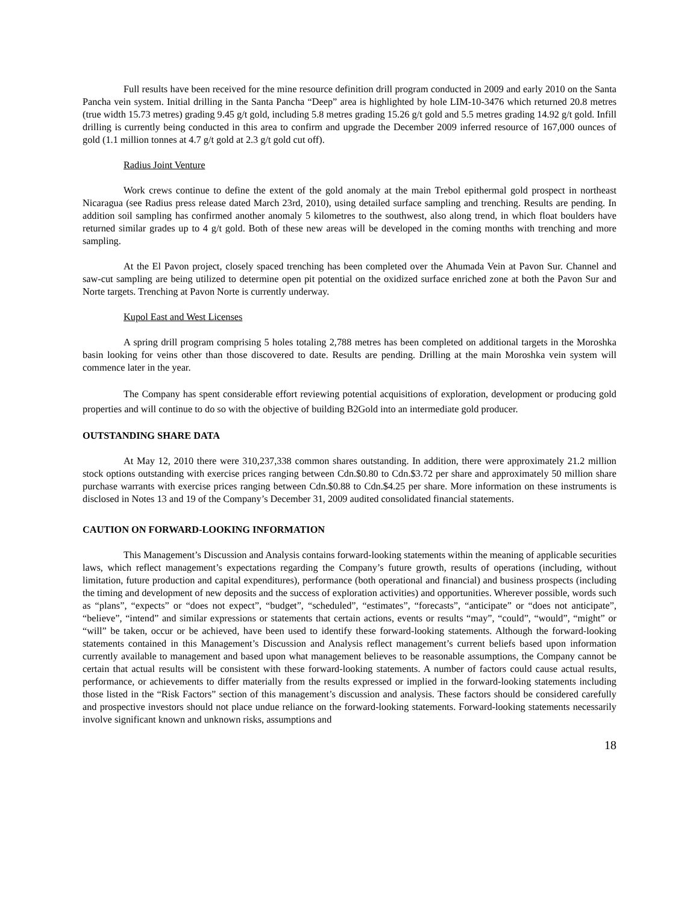Full results have been received for the mine resource definition drill program conducted in 2009 and early 2010 on the Santa Pancha vein system. Initial drilling in the Santa Pancha “Deep” area is highlighted by hole LIM-10-3476 which returned 20.8 metres (true width 15.73 metres) grading 9.45 g/t gold, including 5.8 metres grading 15.26 g/t gold and 5.5 metres grading 14.92 g/t gold. Infill drilling is currently being conducted in this area to confirm and upgrade the December 2009 inferred resource of 167,000 ounces of gold (1.1 million tonnes at 4.7 g/t gold at 2.3 g/t gold cut off).
Radius Joint Venture
Work crews continue to define the extent of the gold anomaly at the main Trebol epithermal gold prospect in northeast Nicaragua (see Radius press release dated March 23rd, 2010), using detailed surface sampling and trenching. Results are pending. In addition soil sampling has confirmed another anomaly 5 kilometres to the southwest, also along trend, in which float boulders have returned similar grades up to 4 g/t gold. Both of these new areas will be developed in the coming months with trenching and more sampling.
At the El Pavon project, closely spaced trenching has been completed over the Ahumada Vein at Pavon Sur. Channel and saw-cut sampling are being utilized to determine open pit potential on the oxidized surface enriched zone at both the Pavon Sur and Norte targets. Trenching at Pavon Norte is currently underway.
Kupol East and West Licenses
A spring drill program comprising 5 holes totaling 2,788 metres has been completed on additional targets in the Moroshka basin looking for veins other than those discovered to date. Results are pending. Drilling at the main Moroshka vein system will commence later in the year.
The Company has spent considerable effort reviewing potential acquisitions of exploration, development or producing gold properties and will continue to do so with the objective of building B2Gold into an intermediate gold producer.
OUTSTANDING SHARE DATA
At May 12, 2010 there were 310,237,338 common shares outstanding. In addition, there were approximately 21.2 million stock options outstanding with exercise prices ranging between Cdn.$0.80 to Cdn.$3.72 per share and approximately 50 million share purchase warrants with exercise prices ranging between Cdn.$0.88 to Cdn.$4.25 per share. More information on these instruments is disclosed in Notes 13 and 19 of the Company’s December 31, 2009 audited consolidated financial statements.
CAUTION ON FORWARD-LOOKING INFORMATION
This Management’s Discussion and Analysis contains forward-looking statements within the meaning of applicable securities laws, which reflect management’s expectations regarding the Company’s future growth, results of operations (including, without limitation, future production and capital expenditures), performance (both operational and financial) and business prospects (including the timing and development of new deposits and the success of exploration activities) and opportunities. Wherever possible, words such as “plans”, “expects” or “does not expect”, “budget”, “scheduled”, “estimates”, “forecasts”, “anticipate” or “does not anticipate”, “believe”, “intend” and similar expressions or statements that certain actions, events or results “may”, “could”, “would”, “might” or “will” be taken, occur or be achieved, have been used to identify these forward-looking statements. Although the forward-looking statements contained in this Management’s Discussion and Analysis reflect management’s current beliefs based upon information currently available to management and based upon what management believes to be reasonable assumptions, the Company cannot be certain that actual results will be consistent with these forward-looking statements. A number of factors could cause actual results, performance, or achievements to differ materially from the results expressed or implied in the forward-looking statements including those listed in the “Risk Factors” section of this management’s discussion and analysis. These factors should be considered carefully and prospective investors should not place undue reliance on the forward-looking statements. Forward-looking statements necessarily involve significant known and unknown risks, assumptions and
18